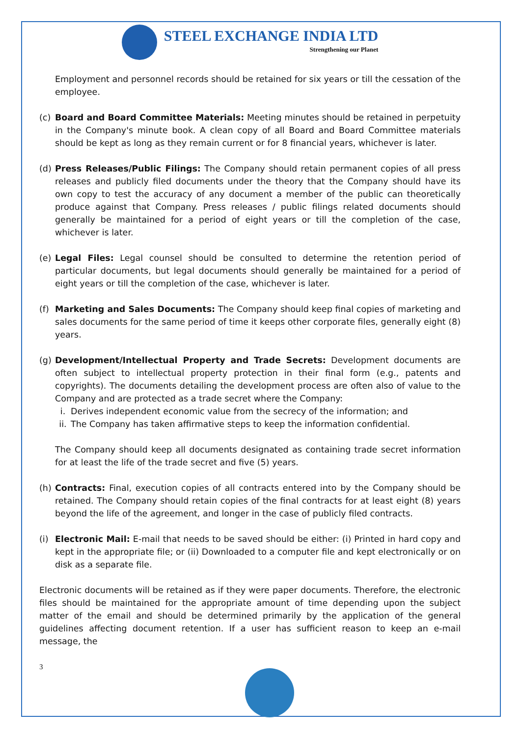STEEL EXCHANGE INDIA LTD
Strengthening our Planet
Employment and personnel records should be retained for six years or till the cessation of the employee.
(c) Board and Board Committee Materials: Meeting minutes should be retained in perpetuity in the Company's minute book. A clean copy of all Board and Board Committee materials should be kept as long as they remain current or for 8 financial years, whichever is later.
(d) Press Releases/Public Filings: The Company should retain permanent copies of all press releases and publicly filed documents under the theory that the Company should have its own copy to test the accuracy of any document a member of the public can theoretically produce against that Company. Press releases / public filings related documents should generally be maintained for a period of eight years or till the completion of the case, whichever is later.
(e) Legal Files: Legal counsel should be consulted to determine the retention period of particular documents, but legal documents should generally be maintained for a period of eight years or till the completion of the case, whichever is later.
(f) Marketing and Sales Documents: The Company should keep final copies of marketing and sales documents for the same period of time it keeps other corporate files, generally eight (8) years.
(g) Development/Intellectual Property and Trade Secrets: Development documents are often subject to intellectual property protection in their final form (e.g., patents and copyrights). The documents detailing the development process are often also of value to the Company and are protected as a trade secret where the Company:
i. Derives independent economic value from the secrecy of the information; and
ii. The Company has taken affirmative steps to keep the information confidential.
The Company should keep all documents designated as containing trade secret information for at least the life of the trade secret and five (5) years.
(h) Contracts: Final, execution copies of all contracts entered into by the Company should be retained. The Company should retain copies of the final contracts for at least eight (8) years beyond the life of the agreement, and longer in the case of publicly filed contracts.
(i) Electronic Mail: E-mail that needs to be saved should be either: (i) Printed in hard copy and kept in the appropriate file; or (ii) Downloaded to a computer file and kept electronically or on disk as a separate file.
Electronic documents will be retained as if they were paper documents. Therefore, the electronic files should be maintained for the appropriate amount of time depending upon the subject matter of the email and should be determined primarily by the application of the general guidelines affecting document retention. If a user has sufficient reason to keep an e-mail message, the
3